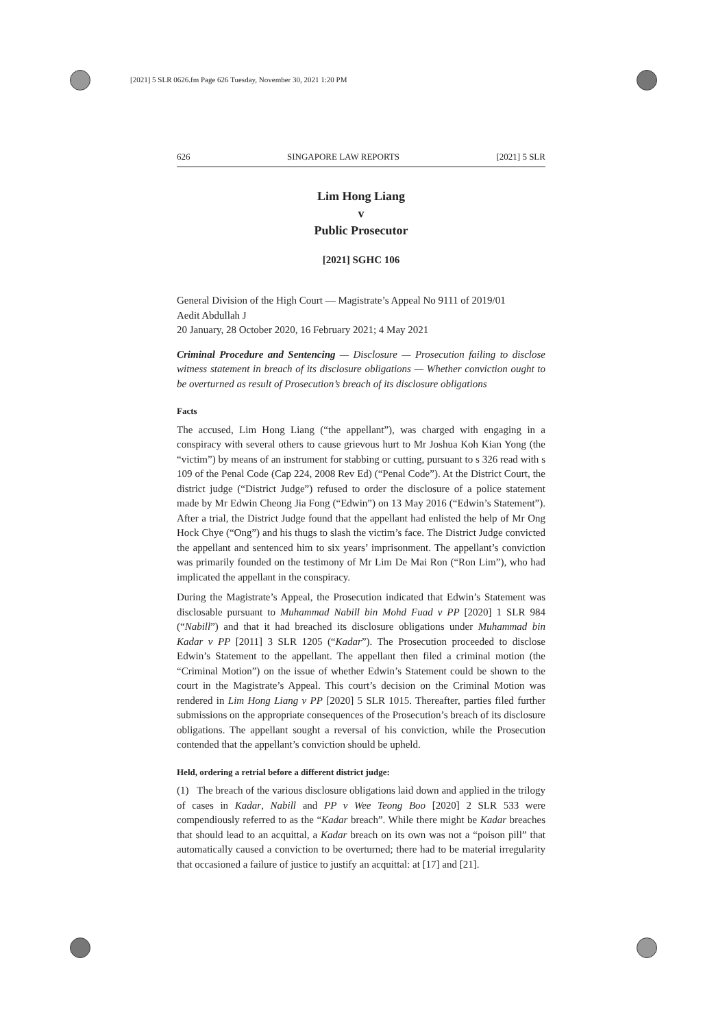[2021] 5 SLR 0626.fm Page 626 Tuesday, November 30, 2021 1:20 PM
626 SINGAPORE LAW REPORTS [2021] 5 SLR
Lim Hong Liang
v
Public Prosecutor
[2021] SGHC 106
General Division of the High Court — Magistrate’s Appeal No 9111 of 2019/01
Aedit Abdullah J
20 January, 28 October 2020, 16 February 2021; 4 May 2021
Criminal Procedure and Sentencing — Disclosure — Prosecution failing to disclose witness statement in breach of its disclosure obligations — Whether conviction ought to be overturned as result of Prosecution’s breach of its disclosure obligations
Facts
The accused, Lim Hong Liang (“the appellant”), was charged with engaging in a conspiracy with several others to cause grievous hurt to Mr Joshua Koh Kian Yong (the “victim”) by means of an instrument for stabbing or cutting, pursuant to s 326 read with s 109 of the Penal Code (Cap 224, 2008 Rev Ed) (“Penal Code”). At the District Court, the district judge (“District Judge”) refused to order the disclosure of a police statement made by Mr Edwin Cheong Jia Fong (“Edwin”) on 13 May 2016 (“Edwin’s Statement”). After a trial, the District Judge found that the appellant had enlisted the help of Mr Ong Hock Chye (“Ong”) and his thugs to slash the victim’s face. The District Judge convicted the appellant and sentenced him to six years’ imprisonment. The appellant’s conviction was primarily founded on the testimony of Mr Lim De Mai Ron (“Ron Lim”), who had implicated the appellant in the conspiracy.
During the Magistrate’s Appeal, the Prosecution indicated that Edwin’s Statement was disclosable pursuant to Muhammad Nabill bin Mohd Fuad v PP [2020] 1 SLR 984 (“Nabill”) and that it had breached its disclosure obligations under Muhammad bin Kadar v PP [2011] 3 SLR 1205 (“Kadar”). The Prosecution proceeded to disclose Edwin’s Statement to the appellant. The appellant then filed a criminal motion (the “Criminal Motion”) on the issue of whether Edwin’s Statement could be shown to the court in the Magistrate’s Appeal. This court’s decision on the Criminal Motion was rendered in Lim Hong Liang v PP [2020] 5 SLR 1015. Thereafter, parties filed further submissions on the appropriate consequences of the Prosecution’s breach of its disclosure obligations. The appellant sought a reversal of his conviction, while the Prosecution contended that the appellant’s conviction should be upheld.
Held, ordering a retrial before a different district judge:
(1) The breach of the various disclosure obligations laid down and applied in the trilogy of cases in Kadar, Nabill and PP v Wee Teong Boo [2020] 2 SLR 533 were compendiously referred to as the “Kadar breach”. While there might be Kadar breaches that should lead to an acquittal, a Kadar breach on its own was not a “poison pill” that automatically caused a conviction to be overturned; there had to be material irregularity that occasioned a failure of justice to justify an acquittal: at [17] and [21].